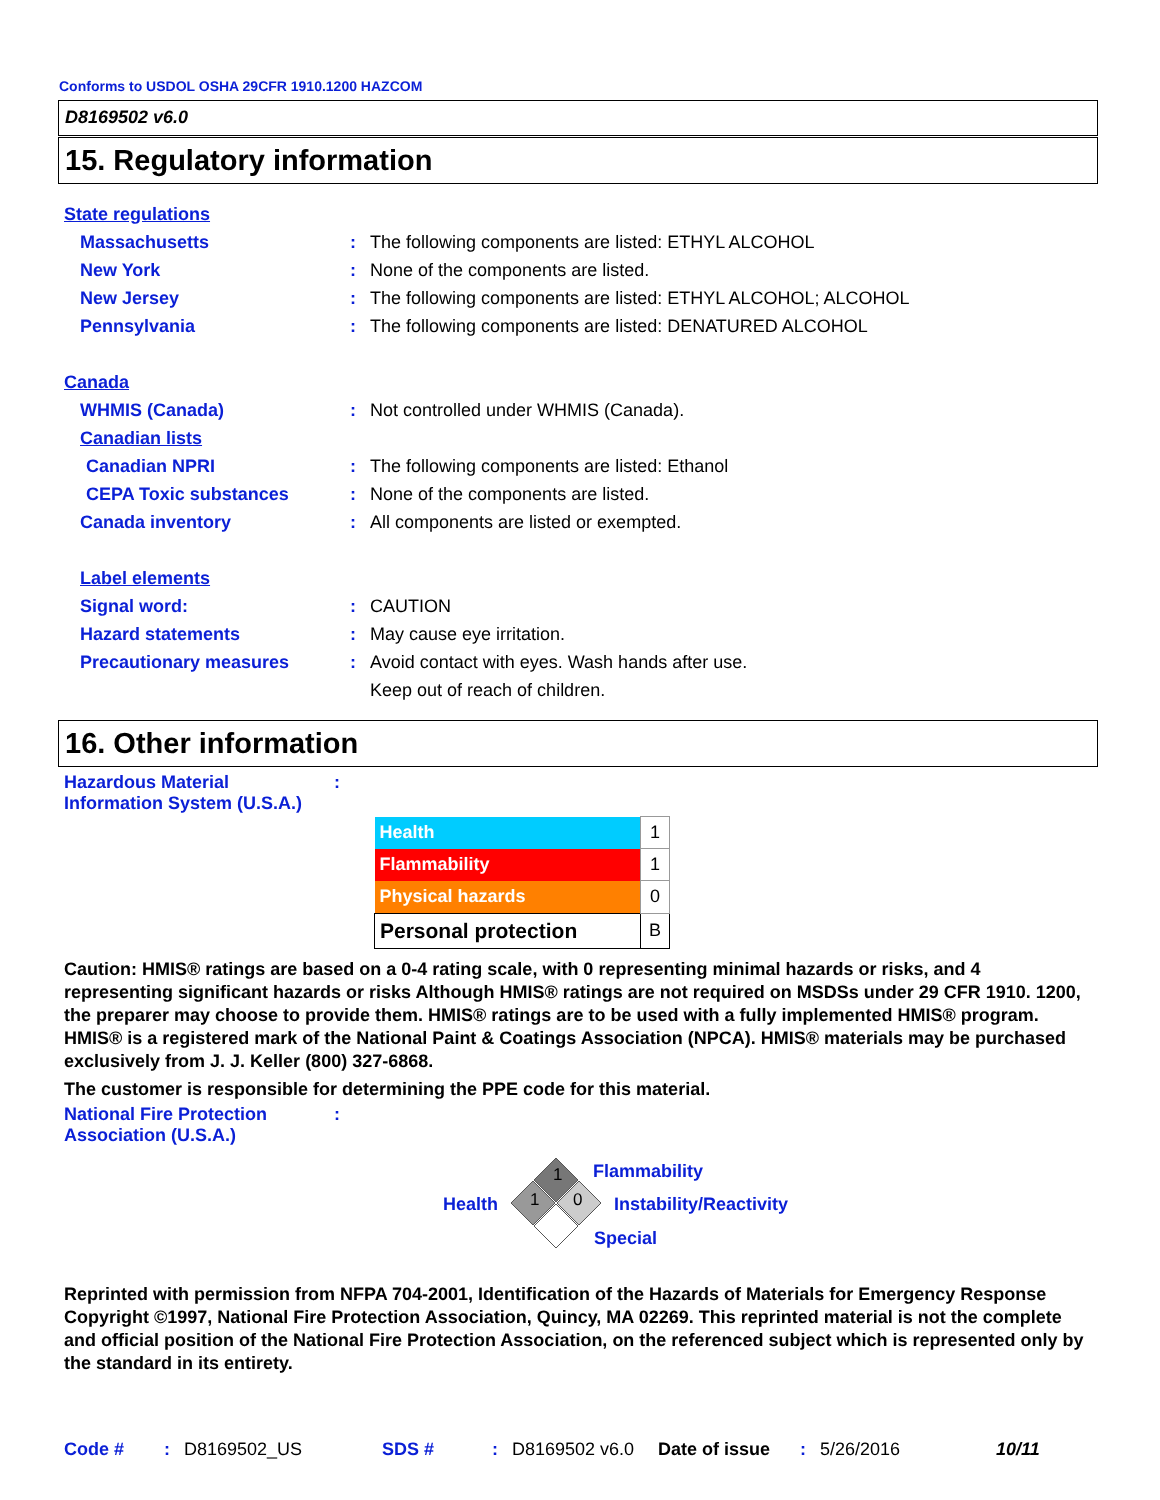Conforms to USDOL OSHA 29CFR 1910.1200 HAZCOM
D8169502 v6.0
15. Regulatory information
State regulations
Massachusetts: The following components are listed: ETHYL ALCOHOL
New York: None of the components are listed.
New Jersey: The following components are listed: ETHYL ALCOHOL; ALCOHOL
Pennsylvania: The following components are listed: DENATURED ALCOHOL
Canada
WHMIS (Canada): Not controlled under WHMIS (Canada).
Canadian lists
Canadian NPRI: The following components are listed: Ethanol
CEPA Toxic substances: None of the components are listed.
Canada inventory: All components are listed or exempted.
Label elements
Signal word:: CAUTION
Hazard statements: May cause eye irritation.
Precautionary measures: Avoid contact with eyes. Wash hands after use.
Keep out of reach of children.
16. Other information
Hazardous Material
Information System (U.S.A.)
:
| Health | 1 |
| Flammability | 1 |
| Physical hazards | 0 |
| Personal protection | B |
Caution: HMIS® ratings are based on a 0-4 rating scale, with 0 representing minimal hazards or risks, and 4 representing significant hazards or risks Although HMIS® ratings are not required on MSDSs under 29 CFR 1910. 1200, the preparer may choose to provide them. HMIS® ratings are to be used with a fully implemented HMIS® program. HMIS® is a registered mark of the National Paint & Coatings Association (NPCA). HMIS® materials may be purchased exclusively from J. J. Keller (800) 327-6868.
The customer is responsible for determining the PPE code for this material.
National Fire Protection
Association (U.S.A.)
:
1
1 0
Flammability
Health Instability/Reactivity
Special
Reprinted with permission from NFPA 704-2001, Identification of the Hazards of Materials for Emergency Response Copyright ©1997, National Fire Protection Association, Quincy, MA 02269. This reprinted material is not the complete and official position of the National Fire Protection Association, on the referenced subject which is represented only by the standard in its entirety.
Code #: D8169502_US SDS #: D8169502 v6.0 Date of issue: 5/26/2016 10/11